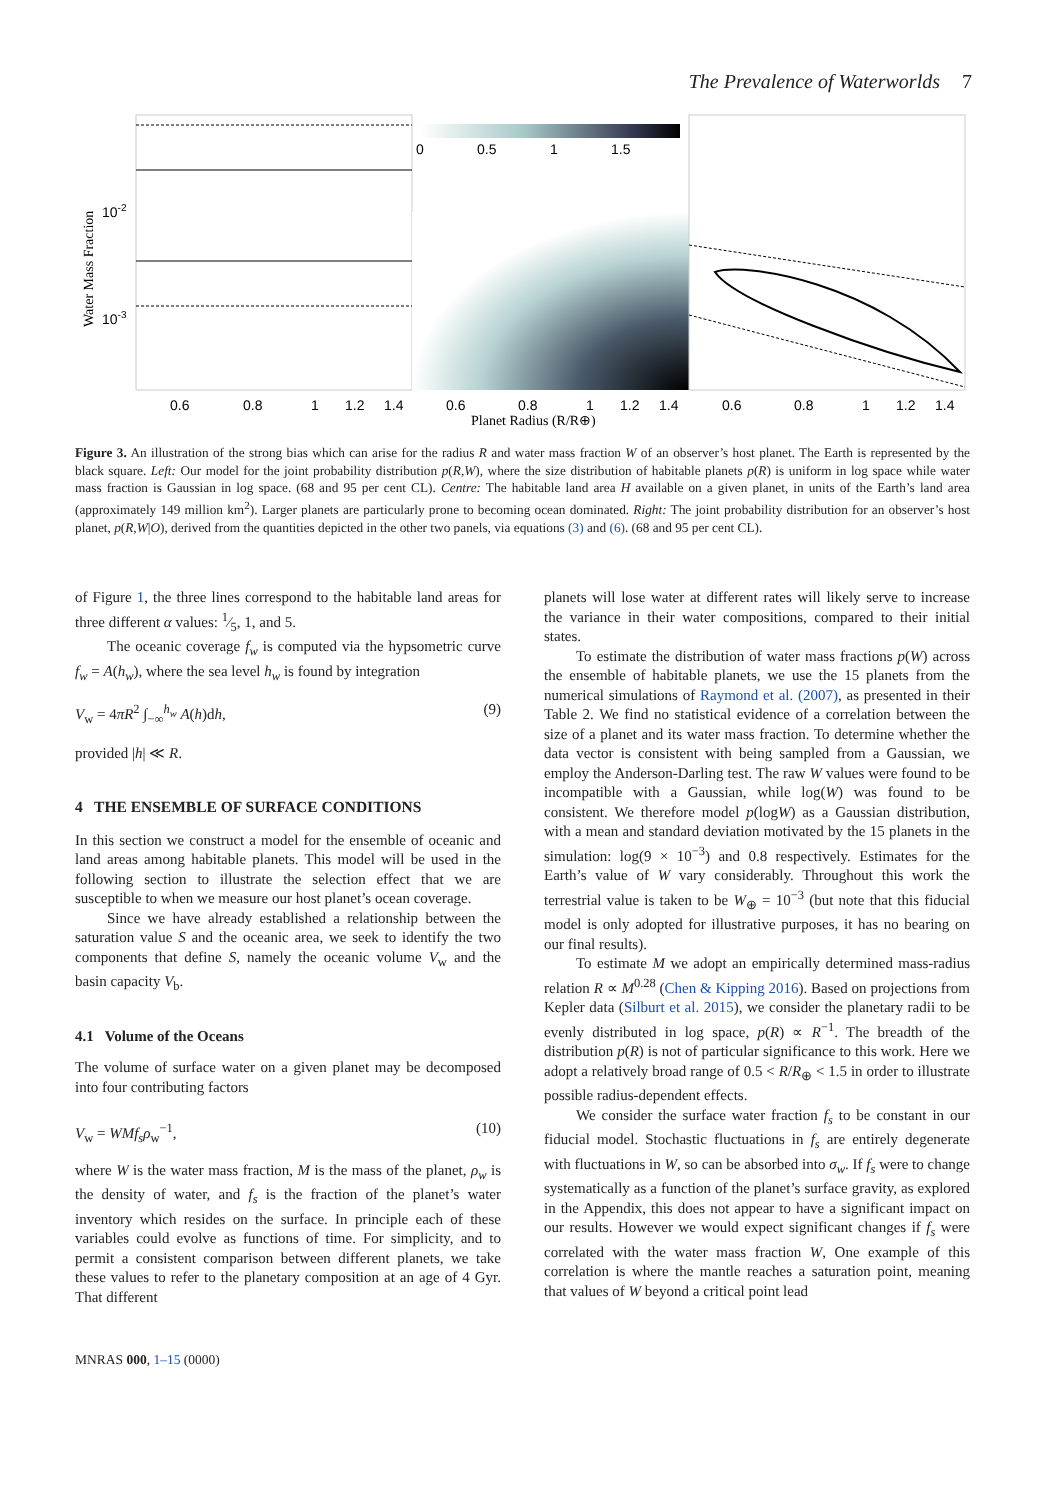The Prevalence of Waterworlds 7
0
0.5
1
1.5
10-2
10-3
Water Mass Fraction
0.6
0.8
1
1.2
1.4
0.6
0.8
1
1.2
1.4
0.6
0.8
1
1.2
1.4
Planet Radius (R/R⊕)
Figure 3. An illustration of the strong bias which can arise for the radius R and water mass fraction W of an observer’s host planet. The Earth is represented by the black square. Left: Our model for the joint probability distribution p(R,W), where the size distribution of habitable planets p(R) is uniform in log space while water mass fraction is Gaussian in log space. (68 and 95 per cent CL). Centre: The habitable land area H available on a given planet, in units of the Earth’s land area (approximately 149 million km<sup>2</sup>). Larger planets are particularly prone to becoming ocean dominated. Right: The joint probability distribution for an observer’s host planet, p(R,W|O), derived from the quantities depicted in the other two panels, via equations (3) and (6). (68 and 95 per cent CL).
of Figure 1, the three lines correspond to the habitable land areas for three different α values: 1⁄5, 1, and 5.
The oceanic coverage f<sub>w</sub> is computed via the hypsometric curve f<sub>w</sub> = A(h<sub>w</sub>), where the sea level h<sub>w</sub> is found by integration
V<sub>w</sub> = 4πR<sup>2</sup> ∫<sub>−∞</sub><sup>h<sub>w</sub></sup> A(h)dh, (9)
provided |h| ≪ R.
4 THE ENSEMBLE OF SURFACE CONDITIONS
In this section we construct a model for the ensemble of oceanic and land areas among habitable planets. This model will be used in the following section to illustrate the selection effect that we are susceptible to when we measure our host planet’s ocean coverage.
Since we have already established a relationship between the saturation value S and the oceanic area, we seek to identify the two components that define S, namely the oceanic volume V<sub>w</sub> and the basin capacity V<sub>b</sub>.
4.1 Volume of the Oceans
The volume of surface water on a given planet may be decomposed into four contributing factors
V<sub>w</sub> = WMf<sub>s</sub>ρ<sub>w</sub><sup>−1</sup>, (10)
where W is the water mass fraction, M is the mass of the planet, ρ<sub>w</sub> is the density of water, and f<sub>s</sub> is the fraction of the planet’s water inventory which resides on the surface. In principle each of these variables could evolve as functions of time. For simplicity, and to permit a consistent comparison between different planets, we take these values to refer to the planetary composition at an age of 4 Gyr. That different
planets will lose water at different rates will likely serve to increase the variance in their water compositions, compared to their initial states.
To estimate the distribution of water mass fractions p(W) across the ensemble of habitable planets, we use the 15 planets from the numerical simulations of Raymond et al. (2007), as presented in their Table 2. We find no statistical evidence of a correlation between the size of a planet and its water mass fraction. To determine whether the data vector is consistent with being sampled from a Gaussian, we employ the Anderson-Darling test. The raw W values were found to be incompatible with a Gaussian, while log(W) was found to be consistent. We therefore model p(logW) as a Gaussian distribution, with a mean and standard deviation motivated by the 15 planets in the simulation: log(9 × 10<sup>−3</sup>) and 0.8 respectively. Estimates for the Earth’s value of W vary considerably. Throughout this work the terrestrial value is taken to be W<sub>⊕</sub> = 10<sup>−3</sup> (but note that this fiducial model is only adopted for illustrative purposes, it has no bearing on our final results).
To estimate M we adopt an empirically determined mass-radius relation R ∝ M<sup>0.28</sup> (Chen & Kipping 2016). Based on projections from Kepler data (Silburt et al. 2015), we consider the planetary radii to be evenly distributed in log space, p(R) ∝ R<sup>−1</sup>. The breadth of the distribution p(R) is not of particular significance to this work. Here we adopt a relatively broad range of 0.5 < R/R<sub>⊕</sub> < 1.5 in order to illustrate possible radius-dependent effects.
We consider the surface water fraction f<sub>s</sub> to be constant in our fiducial model. Stochastic fluctuations in f<sub>s</sub> are entirely degenerate with fluctuations in W, so can be absorbed into σ<sub>w</sub>. If f<sub>s</sub> were to change systematically as a function of the planet’s surface gravity, as explored in the Appendix, this does not appear to have a significant impact on our results. However we would expect significant changes if f<sub>s</sub> were correlated with the water mass fraction W, One example of this correlation is where the mantle reaches a saturation point, meaning that values of W beyond a critical point lead
MNRAS 000, 1–15 (0000)